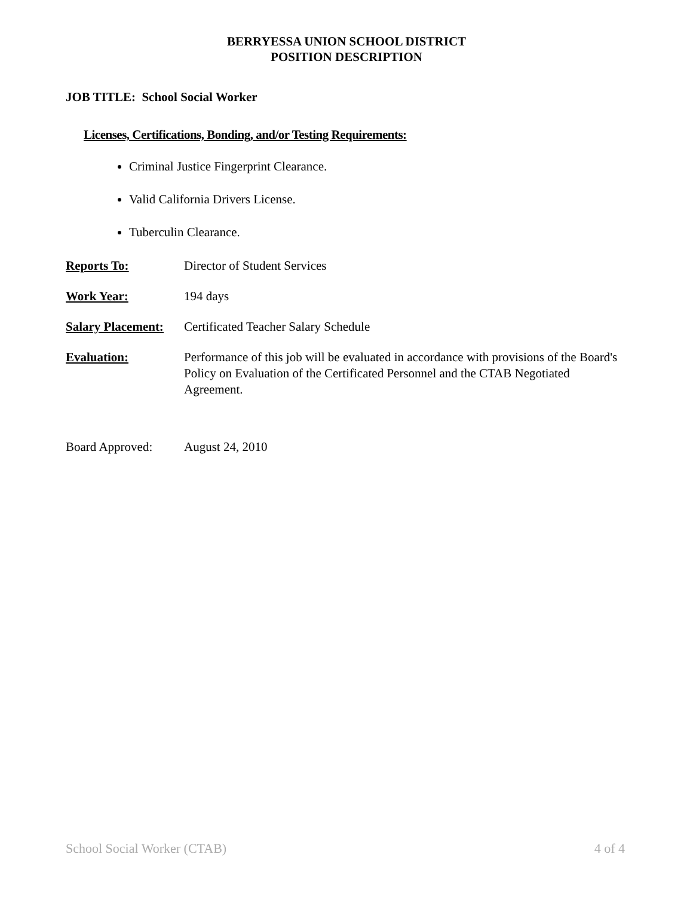BERRYESSA UNION SCHOOL DISTRICT
POSITION DESCRIPTION
JOB TITLE: School Social Worker
Licenses, Certifications, Bonding, and/or Testing Requirements:
Criminal Justice Fingerprint Clearance.
Valid California Drivers License.
Tuberculin Clearance.
Reports To: Director of Student Services
Work Year: 194 days
Salary Placement:
Certificated Teacher Salary Schedule
Evaluation: Performance of this job will be evaluated in accordance with provisions of the Board's Policy on Evaluation of the Certificated Personnel and the CTAB Negotiated Agreement.
Board Approved: August 24, 2010
School Social Worker (CTAB) 4 of 4